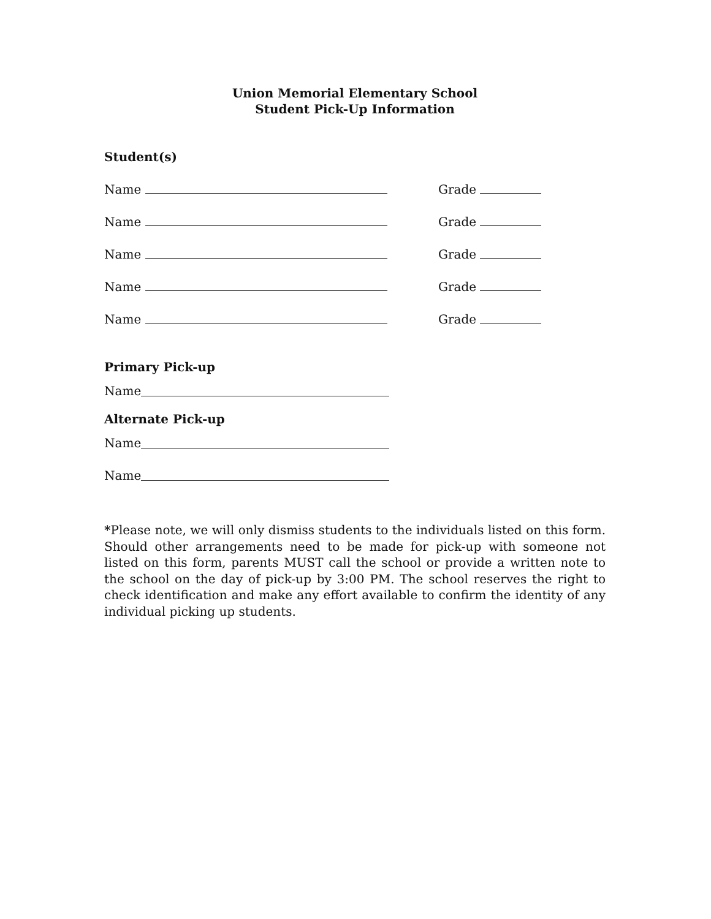Union Memorial Elementary School
Student Pick-Up Information
Student(s)
Name Grade
Name Grade
Name Grade
Name Grade
Name Grade
Primary Pick-up
Name
Alternate Pick-up
Name
Name
*Please note, we will only dismiss students to the individuals listed on this form. Should other arrangements need to be made for pick-up with someone not listed on this form, parents MUST call the school or provide a written note to the school on the day of pick-up by 3:00 PM. The school reserves the right to check identification and make any effort available to confirm the identity of any individual picking up students.